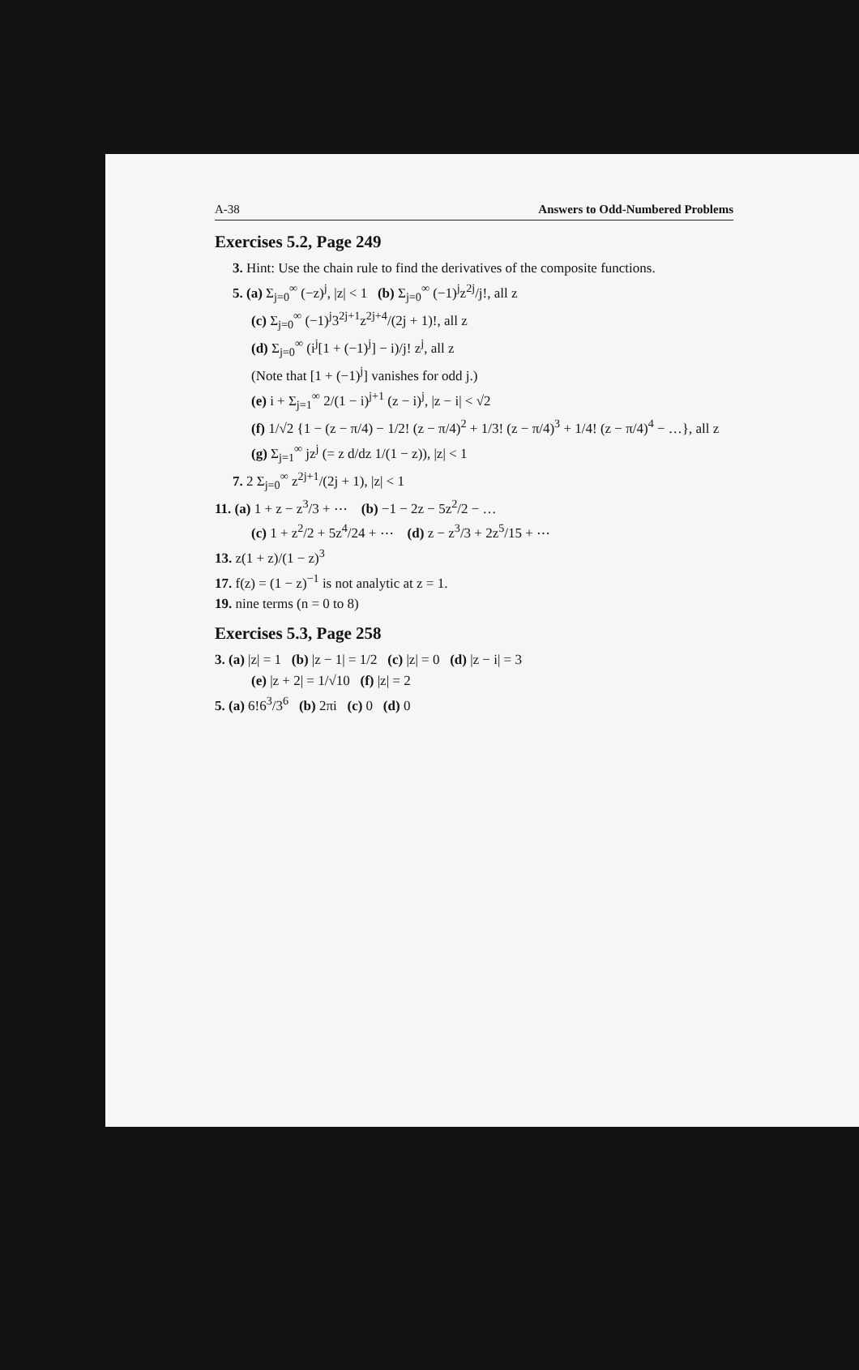A-38 Answers to Odd-Numbered Problems
Exercises 5.2, Page 249
3. Hint: Use the chain rule to find the derivatives of the composite functions.
5. (a) Σ<sub>j=0</sub><sup>∞</sup> (−z)<sup>j</sup>, |z| < 1 (b) Σ<sub>j=0</sub><sup>∞</sup> (−1)<sup>j</sup>z<sup>2j</sup>/j!, all z
(c) Σ<sub>j=0</sub><sup>∞</sup> (−1)<sup>j</sup>3<sup>2j+1</sup>z<sup>2j+4</sup>/(2j + 1)!, all z
(d) Σ<sub>j=0</sub><sup>∞</sup> (i<sup>j</sup>[1 + (−1)<sup>j</sup>] − i)/j! z<sup>j</sup>, all z
(Note that [1 + (−1)<sup>j</sup>] vanishes for odd j.)
(e) i + Σ<sub>j=1</sub><sup>∞</sup> 2/(1 − i)<sup>j+1</sup> (z − i)<sup>j</sup>, |z − i| < √2
(f) 1/√2 {1 − (z − π/4) − 1/2! (z − π/4)<sup>2</sup> + 1/3! (z − π/4)<sup>3</sup> + 1/4! (z − π/4)<sup>4</sup> − …}, all z
(g) Σ<sub>j=1</sub><sup>∞</sup> jz<sup>j</sup> (= z d/dz 1/(1 − z)), |z| < 1
7. 2 Σ<sub>j=0</sub><sup>∞</sup> z<sup>2j+1</sup>/(2j + 1), |z| < 1
11. (a) 1 + z − z<sup>3</sup>/3 + ⋯ (b) −1 − 2z − 5z<sup>2</sup>/2 − …
(c) 1 + z<sup>2</sup>/2 + 5z<sup>4</sup>/24 + ⋯ (d) z − z<sup>3</sup>/3 + 2z<sup>5</sup>/15 + ⋯
13. z(1 + z)/(1 − z)<sup>3</sup>
17. f(z) = (1 − z)<sup>−1</sup> is not analytic at z = 1.
19. nine terms (n = 0 to 8)
Exercises 5.3, Page 258
3. (a) |z| = 1 (b) |z − 1| = 1/2 (c) |z| = 0 (d) |z − i| = 3
(e) |z + 2| = 1/√10 (f) |z| = 2
5. (a) 6!6<sup>3</sup>/3<sup>6</sup> (b) 2πi (c) 0 (d) 0